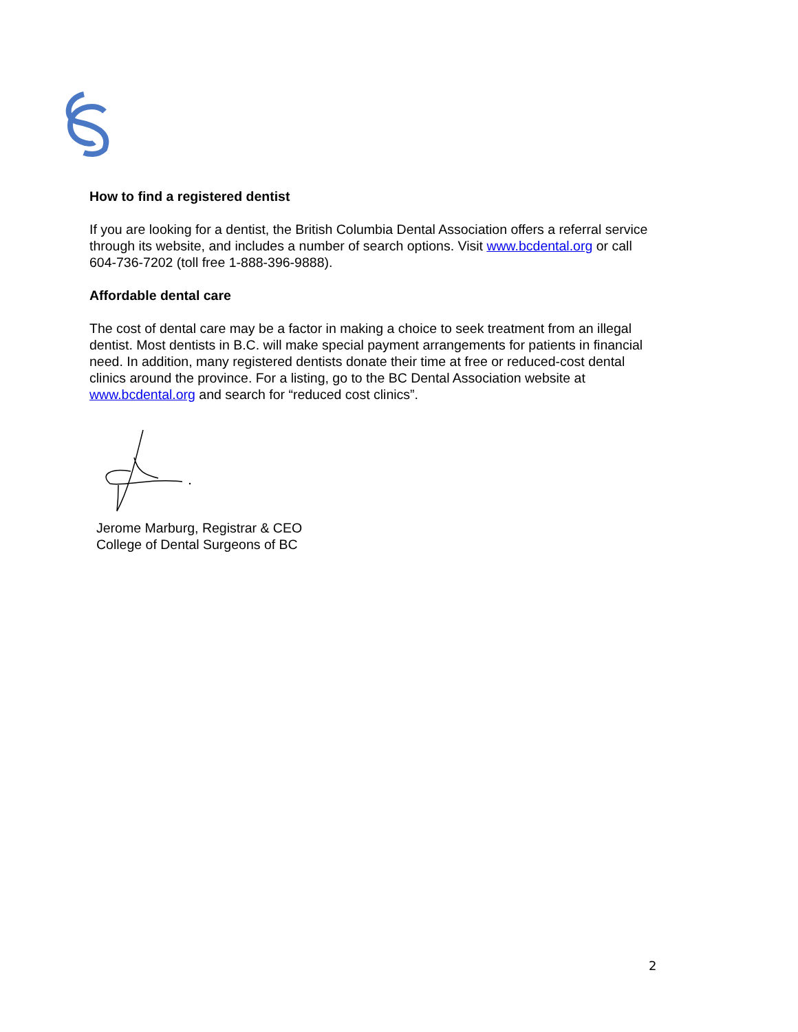How to find a registered dentist
If you are looking for a dentist, the British Columbia Dental Association offers a referral service through its website, and includes a number of search options. Visit www.bcdental.org or call 604-736-7202 (toll free 1-888-396-9888).
Affordable dental care
The cost of dental care may be a factor in making a choice to seek treatment from an illegal dentist. Most dentists in B.C. will make special payment arrangements for patients in financial need. In addition, many registered dentists donate their time at free or reduced-cost dental clinics around the province. For a listing, go to the BC Dental Association website at www.bcdental.org and search for “reduced cost clinics”.
Jerome Marburg, Registrar & CEO
College of Dental Surgeons of BC
2